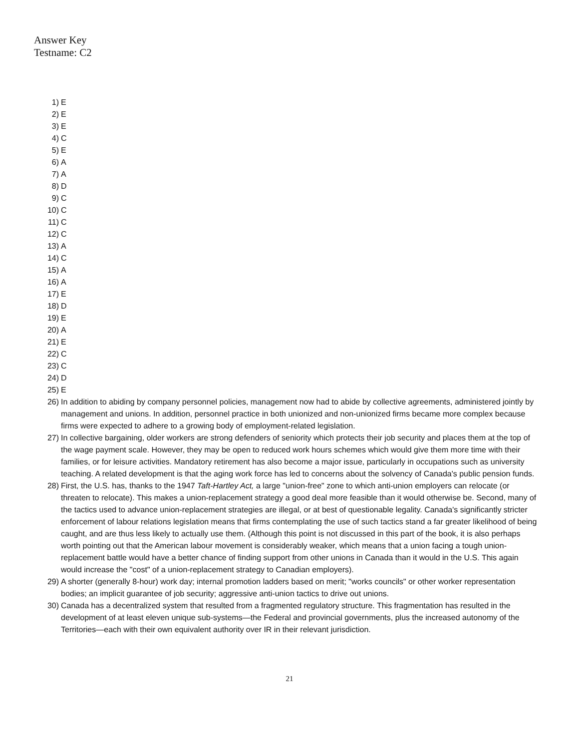Answer Key
Testname: C2
1) E
2) E
3) E
4) C
5) E
6) A
7) A
8) D
9) C
10) C
11) C
12) C
13) A
14) C
15) A
16) A
17) E
18) D
19) E
20) A
21) E
22) C
23) C
24) D
25) E
26) In addition to abiding by company personnel policies, management now had to abide by collective agreements, administered jointly by management and unions. In addition, personnel practice in both unionized and non-unionized firms became more complex because firms were expected to adhere to a growing body of employment-related legislation.
27) In collective bargaining, older workers are strong defenders of seniority which protects their job security and places them at the top of the wage payment scale. However, they may be open to reduced work hours schemes which would give them more time with their families, or for leisure activities. Mandatory retirement has also become a major issue, particularly in occupations such as university teaching. A related development is that the aging work force has led to concerns about the solvency of Canada's public pension funds.
28) First, the U.S. has, thanks to the 1947 Taft-Hartley Act, a large "union-free" zone to which anti-union employers can relocate (or threaten to relocate). This makes a union-replacement strategy a good deal more feasible than it would otherwise be. Second, many of the tactics used to advance union-replacement strategies are illegal, or at best of questionable legality. Canada's significantly stricter enforcement of labour relations legislation means that firms contemplating the use of such tactics stand a far greater likelihood of being caught, and are thus less likely to actually use them. (Although this point is not discussed in this part of the book, it is also perhaps worth pointing out that the American labour movement is considerably weaker, which means that a union facing a tough union-replacement battle would have a better chance of finding support from other unions in Canada than it would in the U.S. This again would increase the "cost" of a union-replacement strategy to Canadian employers).
29) A shorter (generally 8-hour) work day; internal promotion ladders based on merit; "works councils" or other worker representation bodies; an implicit guarantee of job security; aggressive anti-union tactics to drive out unions.
30) Canada has a decentralized system that resulted from a fragmented regulatory structure. This fragmentation has resulted in the development of at least eleven unique sub-systems—the Federal and provincial governments, plus the increased autonomy of the Territories—each with their own equivalent authority over IR in their relevant jurisdiction.
21